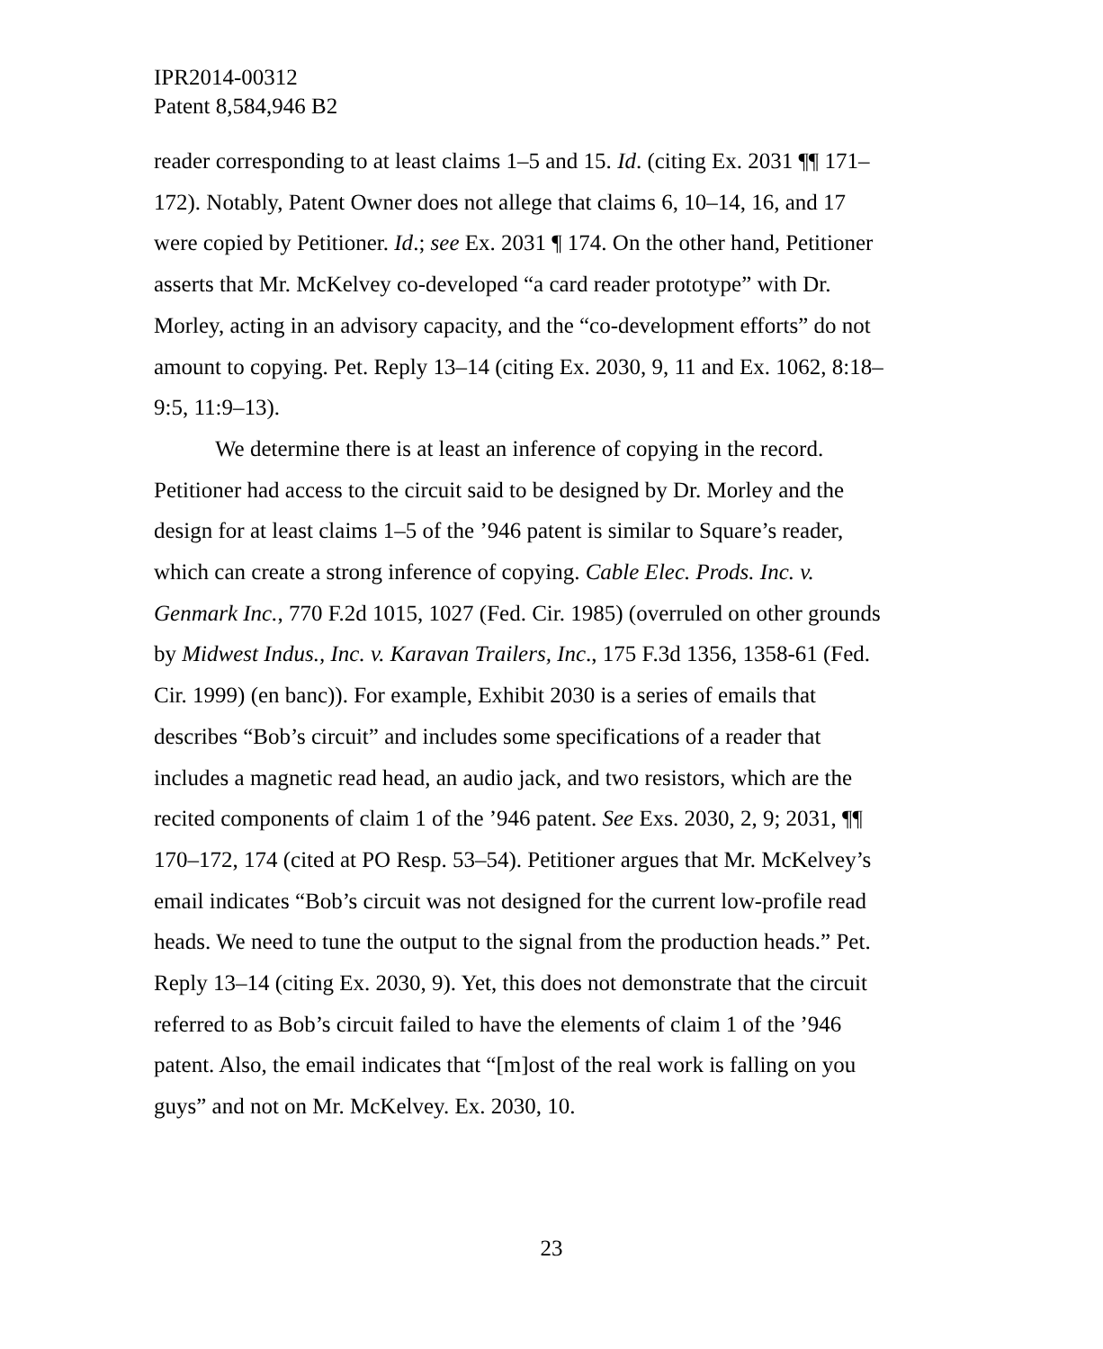IPR2014-00312
Patent 8,584,946 B2
reader corresponding to at least claims 1–5 and 15. Id. (citing Ex. 2031 ¶¶ 171–172). Notably, Patent Owner does not allege that claims 6, 10–14, 16, and 17 were copied by Petitioner. Id.; see Ex. 2031 ¶ 174. On the other hand, Petitioner asserts that Mr. McKelvey co-developed “a card reader prototype” with Dr. Morley, acting in an advisory capacity, and the “co-development efforts” do not amount to copying. Pet. Reply 13–14 (citing Ex. 2030, 9, 11 and Ex. 1062, 8:18–9:5, 11:9–13).
We determine there is at least an inference of copying in the record. Petitioner had access to the circuit said to be designed by Dr. Morley and the design for at least claims 1–5 of the ’946 patent is similar to Square’s reader, which can create a strong inference of copying. Cable Elec. Prods. Inc. v. Genmark Inc., 770 F.2d 1015, 1027 (Fed. Cir. 1985) (overruled on other grounds by Midwest Indus., Inc. v. Karavan Trailers, Inc., 175 F.3d 1356, 1358-61 (Fed. Cir. 1999) (en banc)). For example, Exhibit 2030 is a series of emails that describes “Bob’s circuit” and includes some specifications of a reader that includes a magnetic read head, an audio jack, and two resistors, which are the recited components of claim 1 of the ’946 patent. See Exs. 2030, 2, 9; 2031, ¶¶ 170–172, 174 (cited at PO Resp. 53–54). Petitioner argues that Mr. McKelvey’s email indicates “Bob’s circuit was not designed for the current low-profile read heads. We need to tune the output to the signal from the production heads.” Pet. Reply 13–14 (citing Ex. 2030, 9). Yet, this does not demonstrate that the circuit referred to as Bob’s circuit failed to have the elements of claim 1 of the ’946 patent. Also, the email indicates that “[m]ost of the real work is falling on you guys” and not on Mr. McKelvey. Ex. 2030, 10.
23